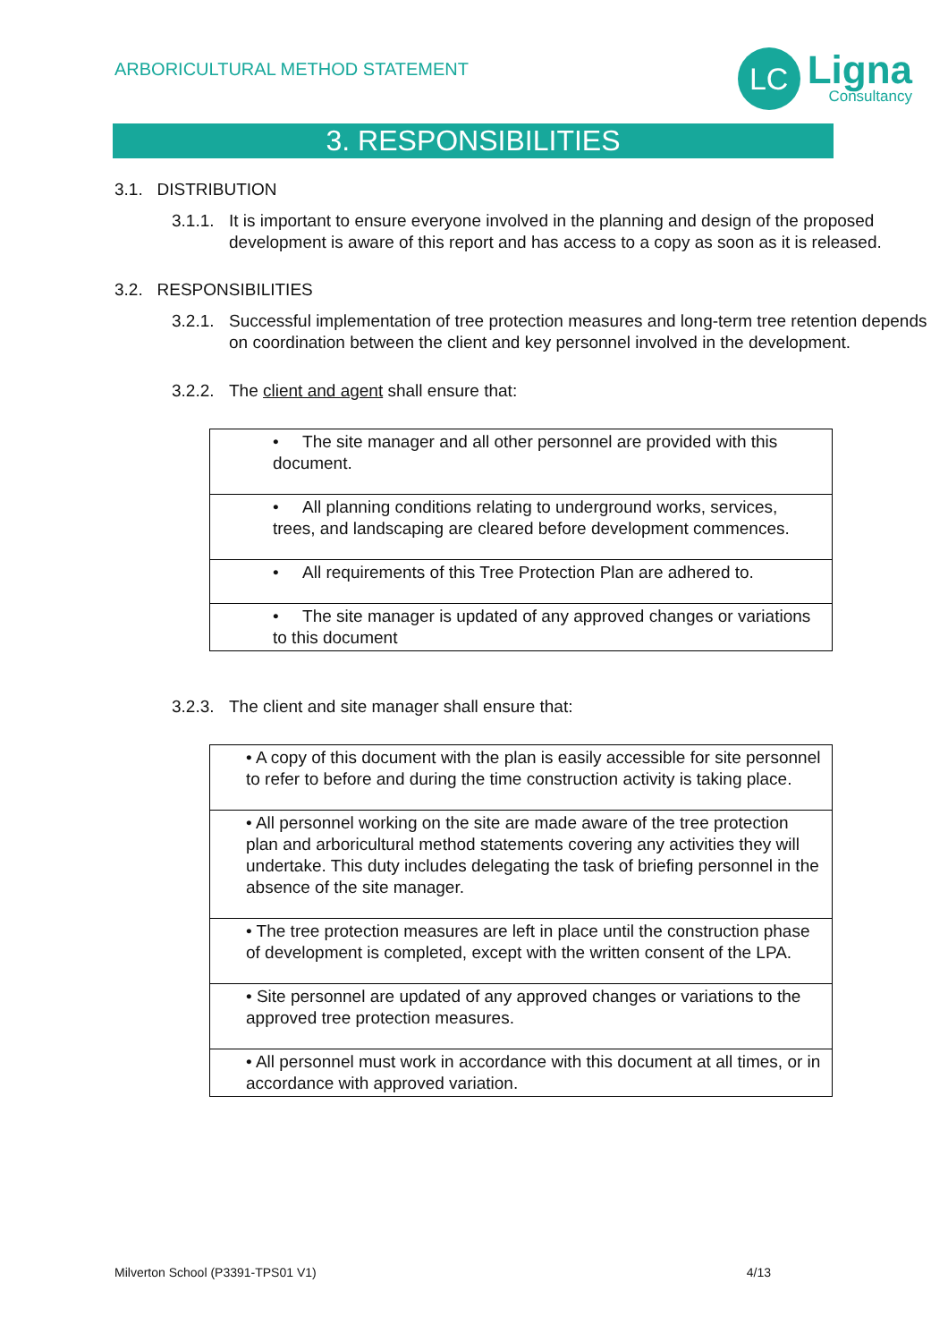ARBORICULTURAL METHOD STATEMENT
LC
Ligna
Consultancy
3. RESPONSIBILITIES
3.1. DISTRIBUTION
3.1.1. It is important to ensure everyone involved in the planning and design of the proposed development is aware of this report and has access to a copy as soon as it is released.
3.2. RESPONSIBILITIES
3.2.1. Successful implementation of tree protection measures and long-term tree retention depends on coordination between the client and key personnel involved in the development.
3.2.2. The client and agent shall ensure that:
| • The site manager and all other personnel are provided with this document. |
| • All planning conditions relating to underground works, services, trees, and landscaping are cleared before development commences. |
| • All requirements of this Tree Protection Plan are adhered to. |
| • The site manager is updated of any approved changes or variations to this document |
3.2.3. The client and site manager shall ensure that:
| • A copy of this document with the plan is easily accessible for site personnel to refer to before and during the time construction activity is taking place. |
| • All personnel working on the site are made aware of the tree protection plan and arboricultural method statements covering any activities they will undertake. This duty includes delegating the task of briefing personnel in the absence of the site manager. |
| • The tree protection measures are left in place until the construction phase of development is completed, except with the written consent of the LPA. |
| • Site personnel are updated of any approved changes or variations to the approved tree protection measures. |
| • All personnel must work in accordance with this document at all times, or in accordance with approved variation. |
Milverton School (P3391-TPS01 V1) 4/13